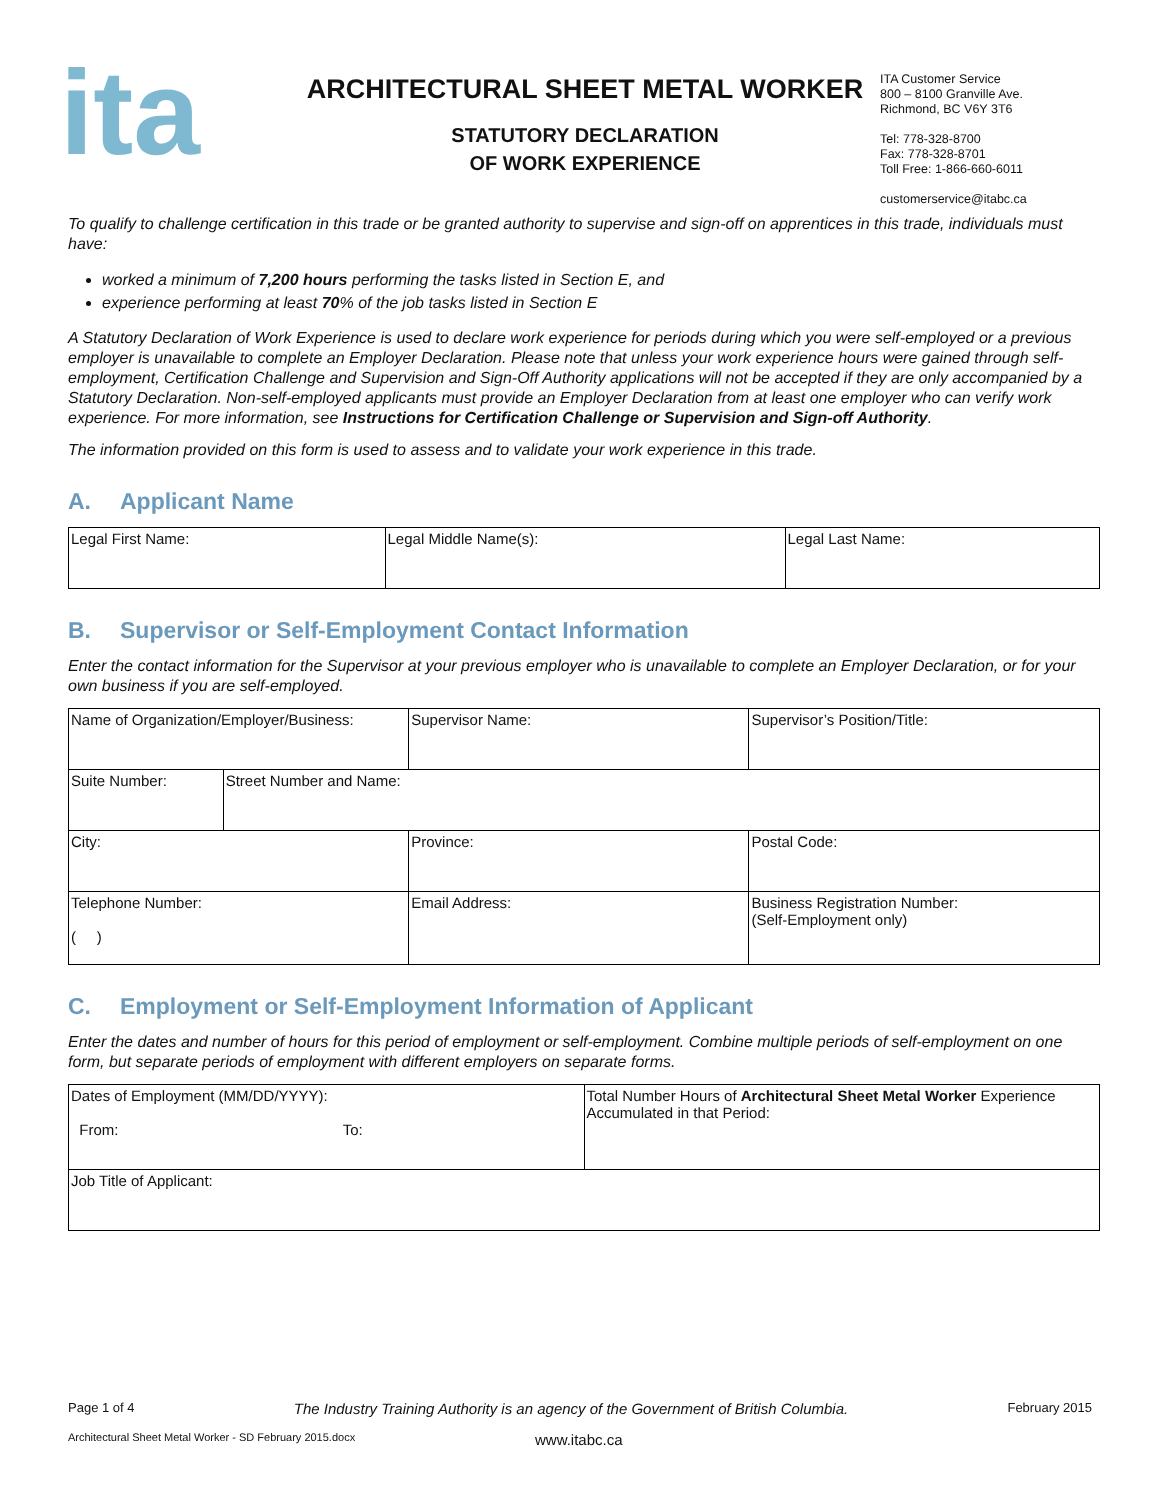ita
ARCHITECTURAL SHEET METAL WORKER
STATUTORY DECLARATION
OF WORK EXPERIENCE
ITA Customer Service
800 – 8100 Granville Ave.
Richmond, BC V6Y 3T6
Tel: 778-328-8700
Fax: 778-328-8701
Toll Free: 1-866-660-6011
customerservice@itabc.ca
To qualify to challenge certification in this trade or be granted authority to supervise and sign-off on apprentices in this trade, individuals must have:
worked a minimum of 7,200 hours performing the tasks listed in Section E, and
experience performing at least 70% of the job tasks listed in Section E
A Statutory Declaration of Work Experience is used to declare work experience for periods during which you were self-employed or a previous employer is unavailable to complete an Employer Declaration. Please note that unless your work experience hours were gained through self-employment, Certification Challenge and Supervision and Sign-Off Authority applications will not be accepted if they are only accompanied by a Statutory Declaration. Non-self-employed applicants must provide an Employer Declaration from at least one employer who can verify work experience. For more information, see Instructions for Certification Challenge or Supervision and Sign-off Authority.
The information provided on this form is used to assess and to validate your work experience in this trade.
A. Applicant Name
| Legal First Name: | Legal Middle Name(s): | Legal Last Name: |
B. Supervisor or Self-Employment Contact Information
Enter the contact information for the Supervisor at your previous employer who is unavailable to complete an Employer Declaration, or for your own business if you are self-employed.
| Name of Organization/Employer/Business: | | Supervisor Name: | Supervisor’s Position/Title: |
| Suite Number: | Street Number and Name: | | |
| City: | | Province: | Postal Code: |
| Telephone Number: ( ) | | Email Address: | Business Registration Number: (Self-Employment only) |
C. Employment or Self-Employment Information of Applicant
Enter the dates and number of hours for this period of employment or self-employment. Combine multiple periods of self-employment on one form, but separate periods of employment with different employers on separate forms.
| Dates of Employment (MM/DD/YYYY): From: To: | Total Number Hours of Architectural Sheet Metal Worker Experience Accumulated in that Period: |
| Job Title of Applicant: | |
Page 1 of 4 The Industry Training Authority is an agency of the Government of British Columbia. February 2015
Architectural Sheet Metal Worker - SD February 2015.docx www.itabc.ca